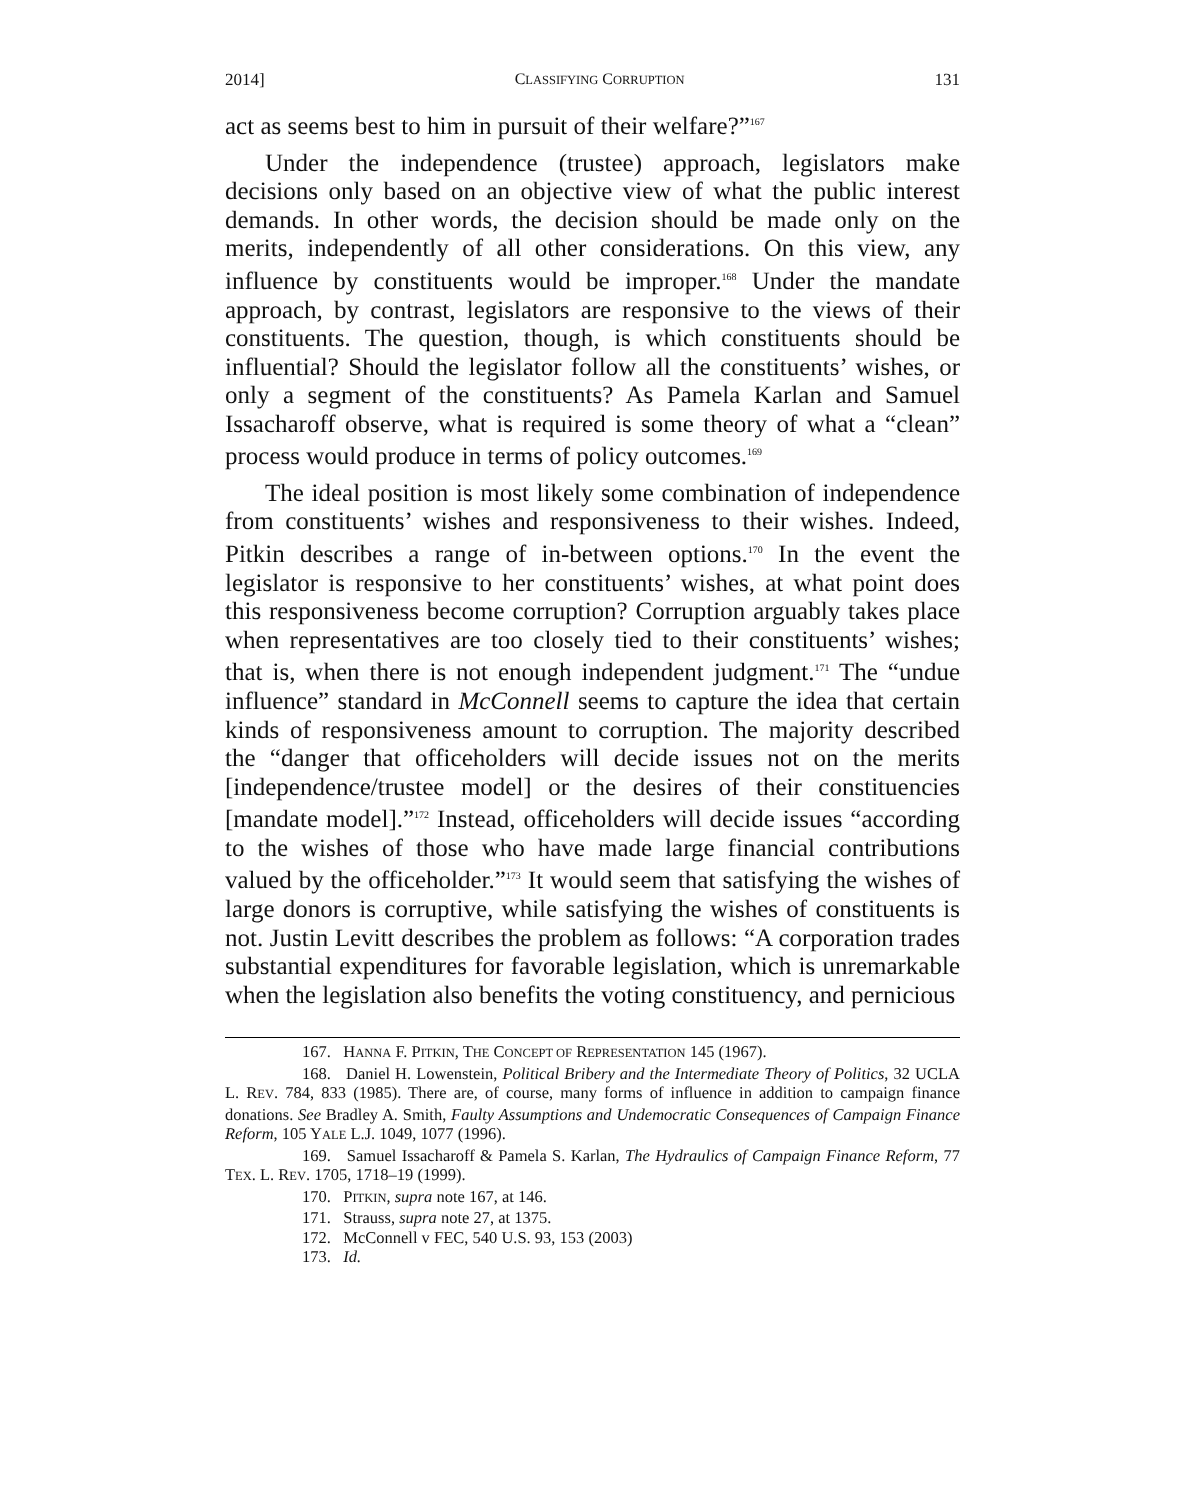2014] CLASSIFYING CORRUPTION 131
act as seems best to him in pursuit of their welfare?”<sup>167</sup>
Under the independence (trustee) approach, legislators make decisions only based on an objective view of what the public interest demands. In other words, the decision should be made only on the merits, independently of all other considerations. On this view, any influence by constituents would be improper.<sup>168</sup> Under the mandate approach, by contrast, legislators are responsive to the views of their constituents. The question, though, is which constituents should be influential? Should the legislator follow all the constituents’ wishes, or only a segment of the constituents? As Pamela Karlan and Samuel Issacharoff observe, what is required is some theory of what a “clean” process would produce in terms of policy outcomes.<sup>169</sup>
The ideal position is most likely some combination of independence from constituents’ wishes and responsiveness to their wishes. Indeed, Pitkin describes a range of in-between options.<sup>170</sup> In the event the legislator is responsive to her constituents’ wishes, at what point does this responsiveness become corruption? Corruption arguably takes place when representatives are too closely tied to their constituents’ wishes; that is, when there is not enough independent judgment.<sup>171</sup> The “undue influence” standard in McConnell seems to capture the idea that certain kinds of responsiveness amount to corruption. The majority described the “danger that officeholders will decide issues not on the merits [independence/trustee model] or the desires of their constituencies [mandate model].”<sup>172</sup> Instead, officeholders will decide issues “according to the wishes of those who have made large financial contributions valued by the officeholder.”<sup>173</sup> It would seem that satisfying the wishes of large donors is corruptive, while satisfying the wishes of constituents is not. Justin Levitt describes the problem as follows: “A corporation trades substantial expenditures for favorable legislation, which is unremarkable when the legislation also benefits the voting constituency, and pernicious
167. HANNA F. PITKIN, THE CONCEPT OF REPRESENTATION 145 (1967).
168. Daniel H. Lowenstein, Political Bribery and the Intermediate Theory of Politics, 32 UCLA L. REV. 784, 833 (1985). There are, of course, many forms of influence in addition to campaign finance donations. See Bradley A. Smith, Faulty Assumptions and Undemocratic Consequences of Campaign Finance Reform, 105 YALE L.J. 1049, 1077 (1996).
169. Samuel Issacharoff & Pamela S. Karlan, The Hydraulics of Campaign Finance Reform, 77 TEX. L. REV. 1705, 1718–19 (1999).
170. PITKIN, supra note 167, at 146.
171. Strauss, supra note 27, at 1375.
172. McConnell v FEC, 540 U.S. 93, 153 (2003)
173. Id.